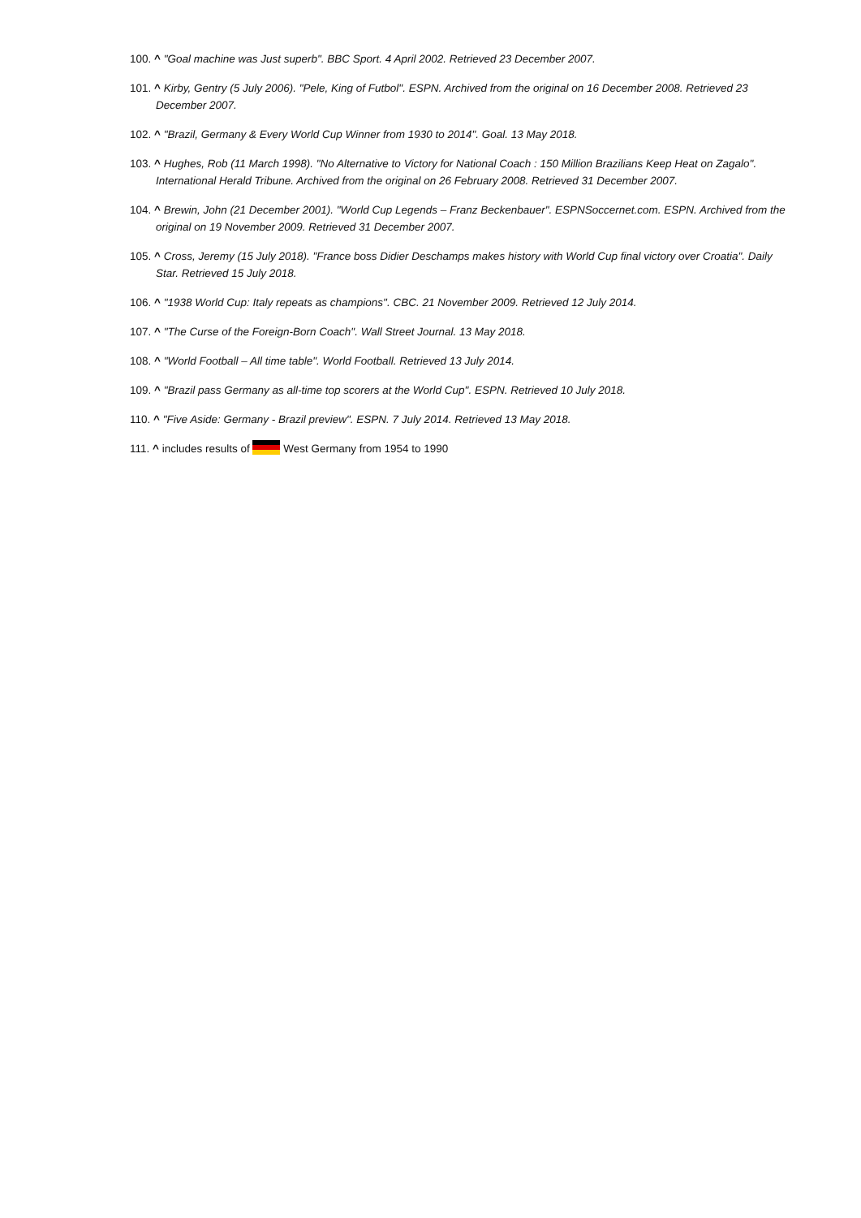100. ^ "Goal machine was Just superb". BBC Sport. 4 April 2002. Retrieved 23 December 2007.
101. ^ Kirby, Gentry (5 July 2006). "Pele, King of Futbol". ESPN. Archived from the original on 16 December 2008. Retrieved 23 December 2007.
102. ^ "Brazil, Germany & Every World Cup Winner from 1930 to 2014". Goal. 13 May 2018.
103. ^ Hughes, Rob (11 March 1998). "No Alternative to Victory for National Coach : 150 Million Brazilians Keep Heat on Zagalo". International Herald Tribune. Archived from the original on 26 February 2008. Retrieved 31 December 2007.
104. ^ Brewin, John (21 December 2001). "World Cup Legends – Franz Beckenbauer". ESPNSoccernet.com. ESPN. Archived from the original on 19 November 2009. Retrieved 31 December 2007.
105. ^ Cross, Jeremy (15 July 2018). "France boss Didier Deschamps makes history with World Cup final victory over Croatia". Daily Star. Retrieved 15 July 2018.
106. ^ "1938 World Cup: Italy repeats as champions". CBC. 21 November 2009. Retrieved 12 July 2014.
107. ^ "The Curse of the Foreign-Born Coach". Wall Street Journal. 13 May 2018.
108. ^ "World Football – All time table". World Football. Retrieved 13 July 2014.
109. ^ "Brazil pass Germany as all-time top scorers at the World Cup". ESPN. Retrieved 10 July 2018.
110. ^ "Five Aside: Germany - Brazil preview". ESPN. 7 July 2014. Retrieved 13 May 2018.
111. ^ includes results of West Germany from 1954 to 1990